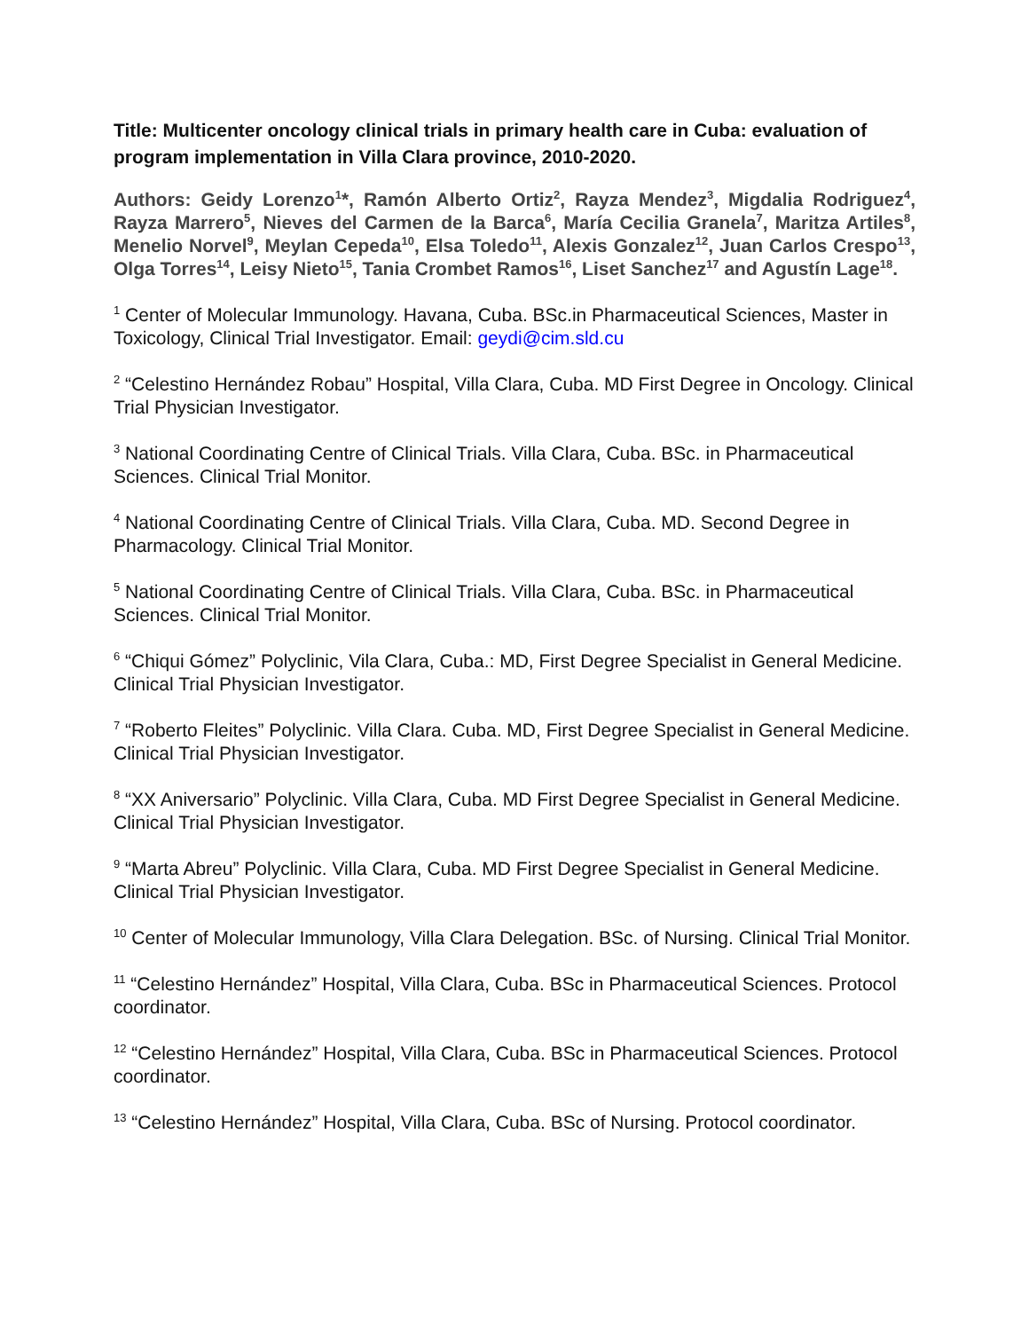Title: Multicenter oncology clinical trials in primary health care in Cuba: evaluation of program implementation in Villa Clara province, 2010-2020.
Authors: Geidy Lorenzo<sup>1</sup>*, Ramón Alberto Ortiz<sup>2</sup>, Rayza Mendez<sup>3</sup>, Migdalia Rodriguez<sup>4</sup>, Rayza Marrero<sup>5</sup>, Nieves del Carmen de la Barca<sup>6</sup>, María Cecilia Granela<sup>7</sup>, Maritza Artiles<sup>8</sup>, Menelio Norvel<sup>9</sup>, Meylan Cepeda<sup>10</sup>, Elsa Toledo<sup>11</sup>, Alexis Gonzalez<sup>12</sup>, Juan Carlos Crespo<sup>13</sup>, Olga Torres<sup>14</sup>, Leisy Nieto<sup>15</sup>, Tania Crombet Ramos<sup>16</sup>, Liset Sanchez<sup>17</sup> and Agustín Lage<sup>18</sup>.
<sup>1</sup> Center of Molecular Immunology. Havana, Cuba. BSc.in Pharmaceutical Sciences, Master in Toxicology, Clinical Trial Investigator. Email: geydi@cim.sld.cu
<sup>2</sup> “Celestino Hernández Robau” Hospital, Villa Clara, Cuba. MD First Degree in Oncology. Clinical Trial Physician Investigator.
<sup>3</sup> National Coordinating Centre of Clinical Trials. Villa Clara, Cuba. BSc. in Pharmaceutical Sciences. Clinical Trial Monitor.
<sup>4</sup> National Coordinating Centre of Clinical Trials. Villa Clara, Cuba. MD. Second Degree in Pharmacology. Clinical Trial Monitor.
<sup>5</sup> National Coordinating Centre of Clinical Trials. Villa Clara, Cuba. BSc. in Pharmaceutical Sciences. Clinical Trial Monitor.
<sup>6</sup> “Chiqui Gómez” Polyclinic, Vila Clara, Cuba.: MD, First Degree Specialist in General Medicine. Clinical Trial Physician Investigator.
<sup>7</sup> “Roberto Fleites” Polyclinic. Villa Clara. Cuba. MD, First Degree Specialist in General Medicine. Clinical Trial Physician Investigator.
<sup>8</sup> “XX Aniversario” Polyclinic. Villa Clara, Cuba. MD First Degree Specialist in General Medicine. Clinical Trial Physician Investigator.
<sup>9</sup> “Marta Abreu” Polyclinic. Villa Clara, Cuba. MD First Degree Specialist in General Medicine. Clinical Trial Physician Investigator.
<sup>10</sup> Center of Molecular Immunology, Villa Clara Delegation. BSc. of Nursing. Clinical Trial Monitor.
<sup>11</sup> “Celestino Hernández” Hospital, Villa Clara, Cuba. BSc in Pharmaceutical Sciences. Protocol coordinator.
<sup>12</sup> “Celestino Hernández” Hospital, Villa Clara, Cuba. BSc in Pharmaceutical Sciences. Protocol coordinator.
<sup>13</sup> “Celestino Hernández” Hospital, Villa Clara, Cuba. BSc of Nursing. Protocol coordinator.